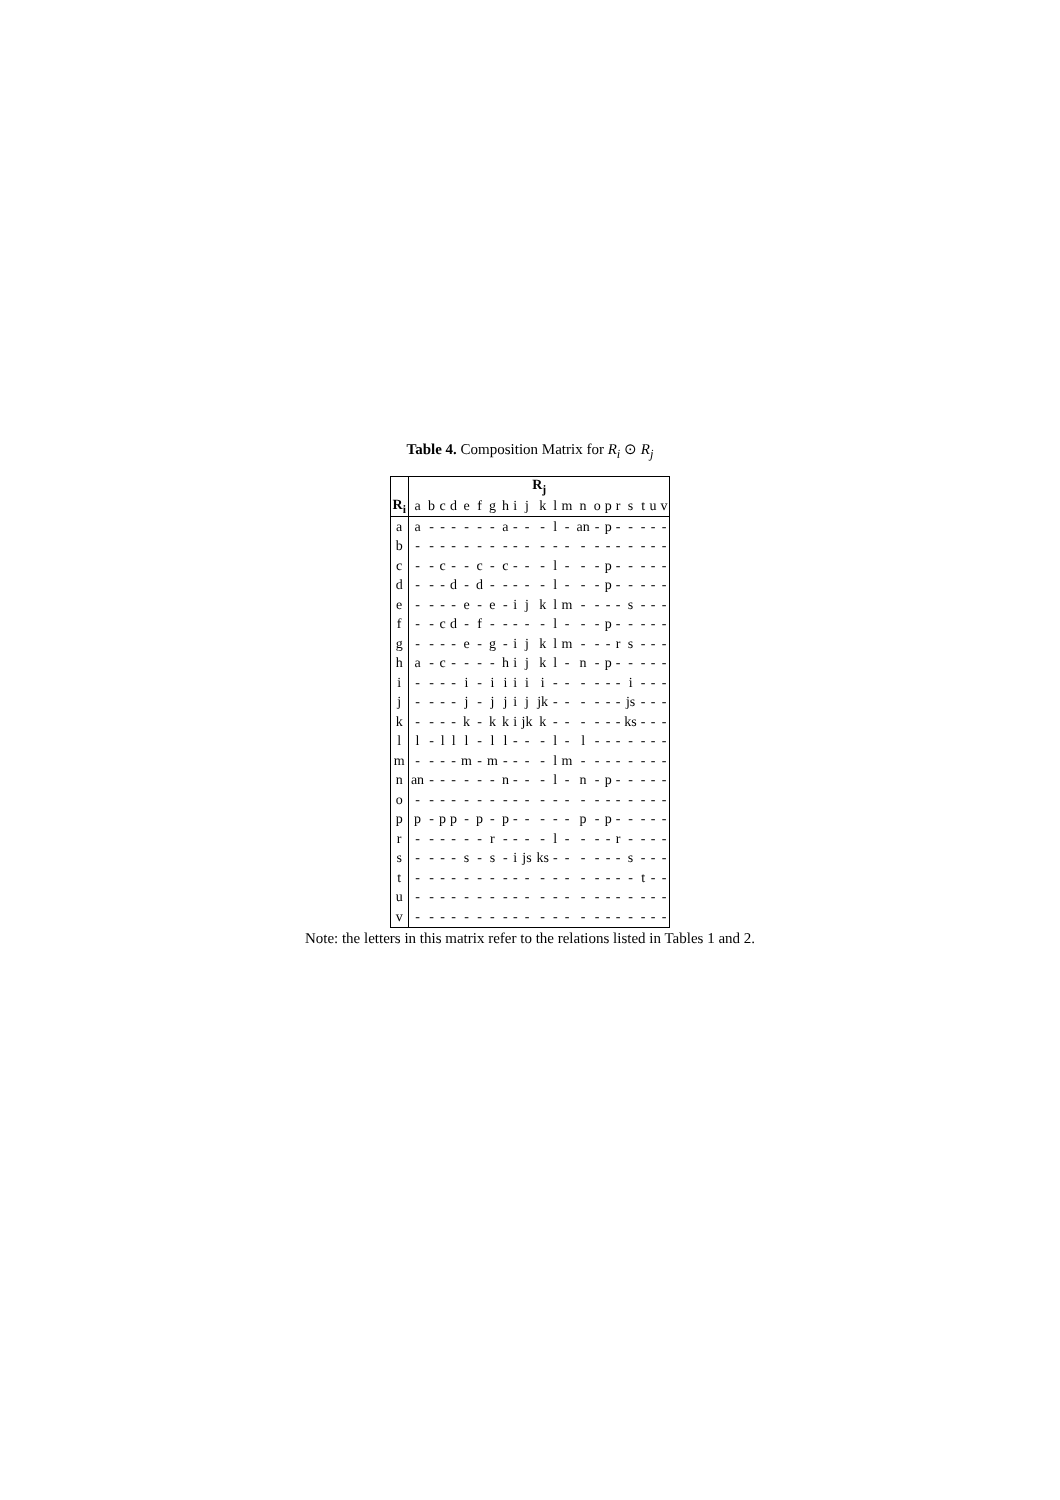Table 4. Composition Matrix for R<sub>i</sub> ⊙ R<sub>j</sub>
| | R<sub>j</sub> | | | | | | | | | | | | | | | | | | | | |
| --- | --- | --- | --- | --- | --- | --- | --- | --- | --- | --- | --- | --- | --- | --- | --- | --- | --- | --- | --- | --- | --- |
| R<sub>i</sub> | a | b | c | d | e | f | g | h | i | j | k | l | m | n | o | p | r | s | t | u | v |
| a | a | - | - | - | - | - | - | a | - | - | - | l | - | an | - | p | - | - | - | - | - |
| b | - | - | - | - | - | - | - | - | - | - | - | - | - | - | - | - | - | - | - | - | - |
| c | - | - | c | - | - | c | - | c | - | - | - | l | - | - | - | p | - | - | - | - | - |
| d | - | - | - | d | - | d | - | - | - | - | - | l | - | - | - | p | - | - | - | - | - |
| e | - | - | - | - | e | - | e | - | i | j | k | l | m | - | - | - | - | s | - | - | - |
| f | - | - | c | d | - | f | - | - | - | - | - | l | - | - | - | p | - | - | - | - | - |
| g | - | - | - | - | e | - | g | - | i | j | k | l | m | - | - | - | r | s | - | - | - |
| h | a | - | c | - | - | - | - | h | i | j | k | l | - | n | - | p | - | - | - | - | - |
| i | - | - | - | - | i | - | i | i | i | i | i | - | - | - | - | - | - | i | - | - | - |
| j | - | - | - | - | j | - | j | j | i | j | jk | - | - | - | - | - | - | js | - | - | - |
| k | - | - | - | - | k | - | k | k | i | jk | k | - | - | - | - | - | - | ks | - | - | - |
| l | l | - | l | l | l | - | l | l | - | - | - | l | - | l | - | - | - | - | - | - | - |
| m | - | - | - | - | m | - | m | - | - | - | - | l | m | - | - | - | - | - | - | - | - |
| n | an | - | - | - | - | - | - | n | - | - | - | l | - | n | - | p | - | - | - | - | - |
| o | - | - | - | - | - | - | - | - | - | - | - | - | - | - | - | - | - | - | - | - | - |
| p | p | - | p | p | - | p | - | p | - | - | - | - | - | p | - | p | - | - | - | - | - |
| r | - | - | - | - | - | - | r | - | - | - | - | l | - | - | - | - | r | - | - | - | - |
| s | - | - | - | - | s | - | s | - | i | js | ks | - | - | - | - | - | - | s | - | - | - |
| t | - | - | - | - | - | - | - | - | - | - | - | - | - | - | - | - | - | - | t | - | - |
| u | - | - | - | - | - | - | - | - | - | - | - | - | - | - | - | - | - | - | - | - | - |
| v | - | - | - | - | - | - | - | - | - | - | - | - | - | - | - | - | - | - | - | - | - |
Note: the letters in this matrix refer to the relations listed in Tables 1 and 2.